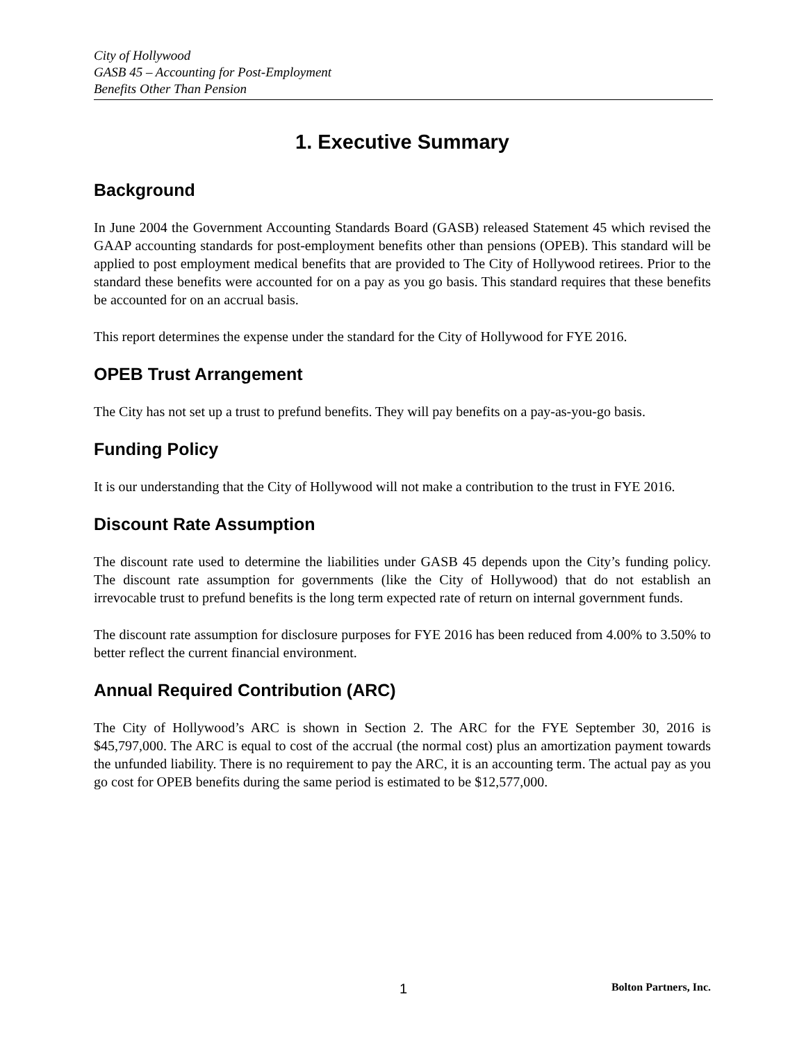City of Hollywood
GASB 45 – Accounting for Post-Employment
Benefits Other Than Pension
1. Executive Summary
Background
In June 2004 the Government Accounting Standards Board (GASB) released Statement 45 which revised the GAAP accounting standards for post-employment benefits other than pensions (OPEB). This standard will be applied to post employment medical benefits that are provided to The City of Hollywood retirees. Prior to the standard these benefits were accounted for on a pay as you go basis. This standard requires that these benefits be accounted for on an accrual basis.
This report determines the expense under the standard for the City of Hollywood for FYE 2016.
OPEB Trust Arrangement
The City has not set up a trust to prefund benefits. They will pay benefits on a pay-as-you-go basis.
Funding Policy
It is our understanding that the City of Hollywood will not make a contribution to the trust in FYE 2016.
Discount Rate Assumption
The discount rate used to determine the liabilities under GASB 45 depends upon the City’s funding policy. The discount rate assumption for governments (like the City of Hollywood) that do not establish an irrevocable trust to prefund benefits is the long term expected rate of return on internal government funds.
The discount rate assumption for disclosure purposes for FYE 2016 has been reduced from 4.00% to 3.50% to better reflect the current financial environment.
Annual Required Contribution (ARC)
The City of Hollywood’s ARC is shown in Section 2. The ARC for the FYE September 30, 2016 is $45,797,000. The ARC is equal to cost of the accrual (the normal cost) plus an amortization payment towards the unfunded liability. There is no requirement to pay the ARC, it is an accounting term. The actual pay as you go cost for OPEB benefits during the same period is estimated to be $12,577,000.
1 Bolton Partners, Inc.